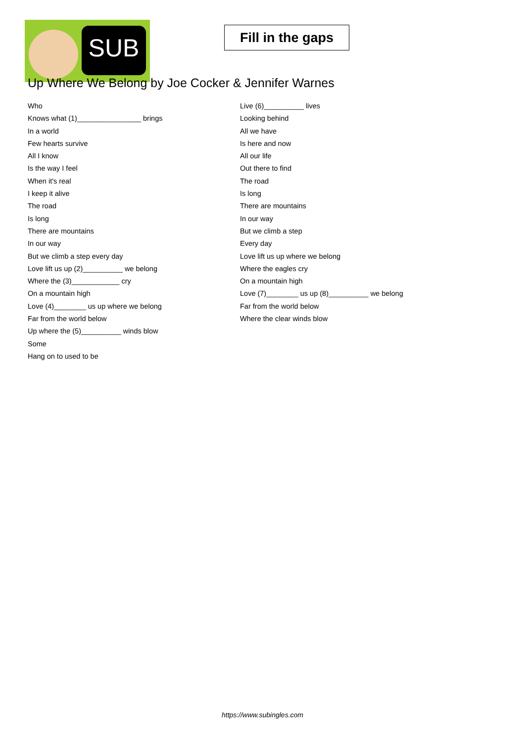SUB
Fill in the gaps
Up Where We Belong by Joe Cocker & Jennifer Warnes
Who
Knows what (1)________________ brings
In a world
Few hearts survive
All I know
Is the way I feel
When it's real
I keep it alive
The road
Is long
There are mountains
In our way
But we climb a step every day
Love lift us up (2)__________ we belong
Where the (3)____________ cry
On a mountain high
Love (4)________ us up where we belong
Far from the world below
Up where the (5)__________ winds blow
Some
Hang on to used to be
Live (6)__________ lives
Looking behind
All we have
Is here and now
All our life
Out there to find
The road
Is long
There are mountains
In our way
But we climb a step
Every day
Love lift us up where we belong
Where the eagles cry
On a mountain high
Love (7)________ us up (8)__________ we belong
Far from the world below
Where the clear winds blow
https://www.subingles.com